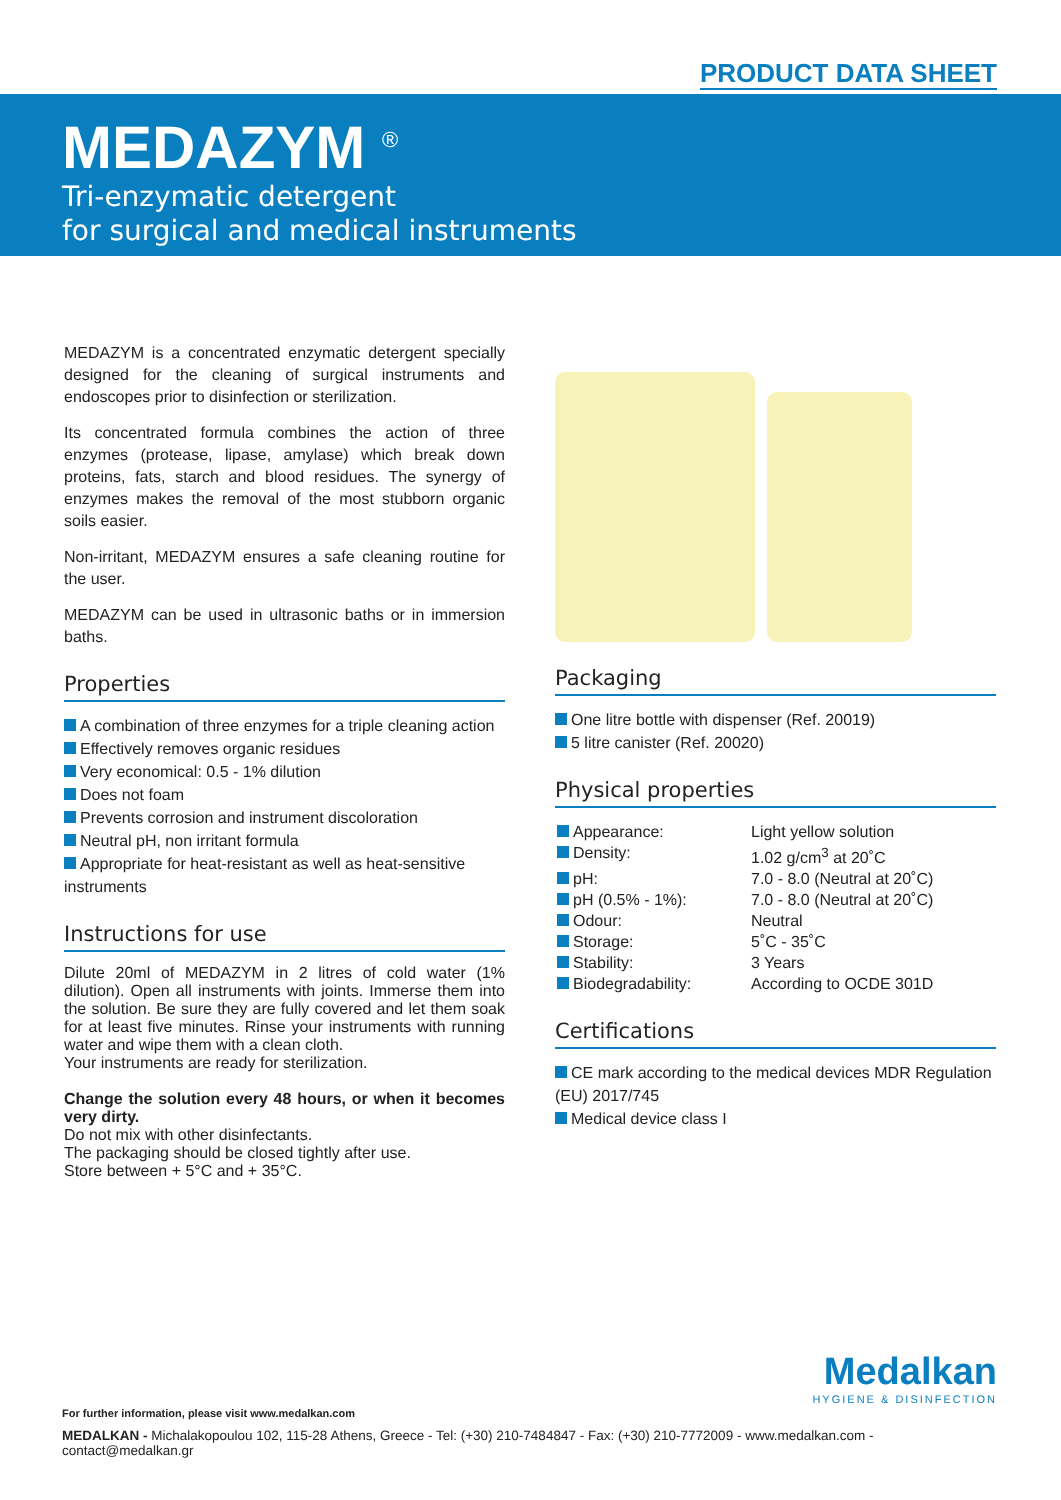PRODUCT DATA SHEET
MEDAZYM <sup>®</sup>
Tri-enzymatic detergent
for surgical and medical instruments
MEDAZYM is a concentrated enzymatic detergent specially designed for the cleaning of surgical instruments and endoscopes prior to disinfection or sterilization.
Its concentrated formula combines the action of three enzymes (protease, lipase, amylase) which break down proteins, fats, starch and blood residues. The synergy of enzymes makes the removal of the most stubborn organic soils easier.
Non-irritant, MEDAZYM ensures a safe cleaning routine for the user.
MEDAZYM can be used in ultrasonic baths or in immersion baths.
Properties
A combination of three enzymes for a triple cleaning action
Effectively removes organic residues
Very economical: 0.5 - 1% dilution
Does not foam
Prevents corrosion and instrument discoloration
Neutral pH, non irritant formula
Appropriate for heat-resistant as well as heat-sensitive instruments
Instructions for use
Dilute 20ml of MEDAZYM in 2 litres of cold water (1% dilution). Open all instruments with joints. Immerse them into the solution. Be sure they are fully covered and let them soak for at least five minutes. Rinse your instruments with running water and wipe them with a clean cloth.
Your instruments are ready for sterilization.
Change the solution every 48 hours, or when it becomes very dirty.
Do not mix with other disinfectants.
The packaging should be closed tightly after use.
Store between + 5°C and + 35°C.
Packaging
One litre bottle with dispenser (Ref. 20019)
5 litre canister (Ref. 20020)
Physical properties
| Appearance: | Light yellow solution |
| Density: | 1.02 g/cm<sup>3</sup> at 20˚C |
| pH: | 7.0 - 8.0 (Neutral at 20˚C) |
| pH (0.5% - 1%): | 7.0 - 8.0 (Neutral at 20˚C) |
| Odour: | Neutral |
| Storage: | 5˚C - 35˚C |
| Stability: | 3 Years |
| Biodegradability: | According to OCDE 301D |
Certifications
CE mark according to the medical devices MDR Regulation (EU) 2017/745
Medical device class I
Medalkan
HYGIENE & DISINFECTION
For further information, please visit www.medalkan.com
MEDALKAN - Michalakopoulou 102, 115-28 Athens, Greece - Tel: (+30) 210-7484847 - Fax: (+30) 210-7772009 - www.medalkan.com - contact@medalkan.gr